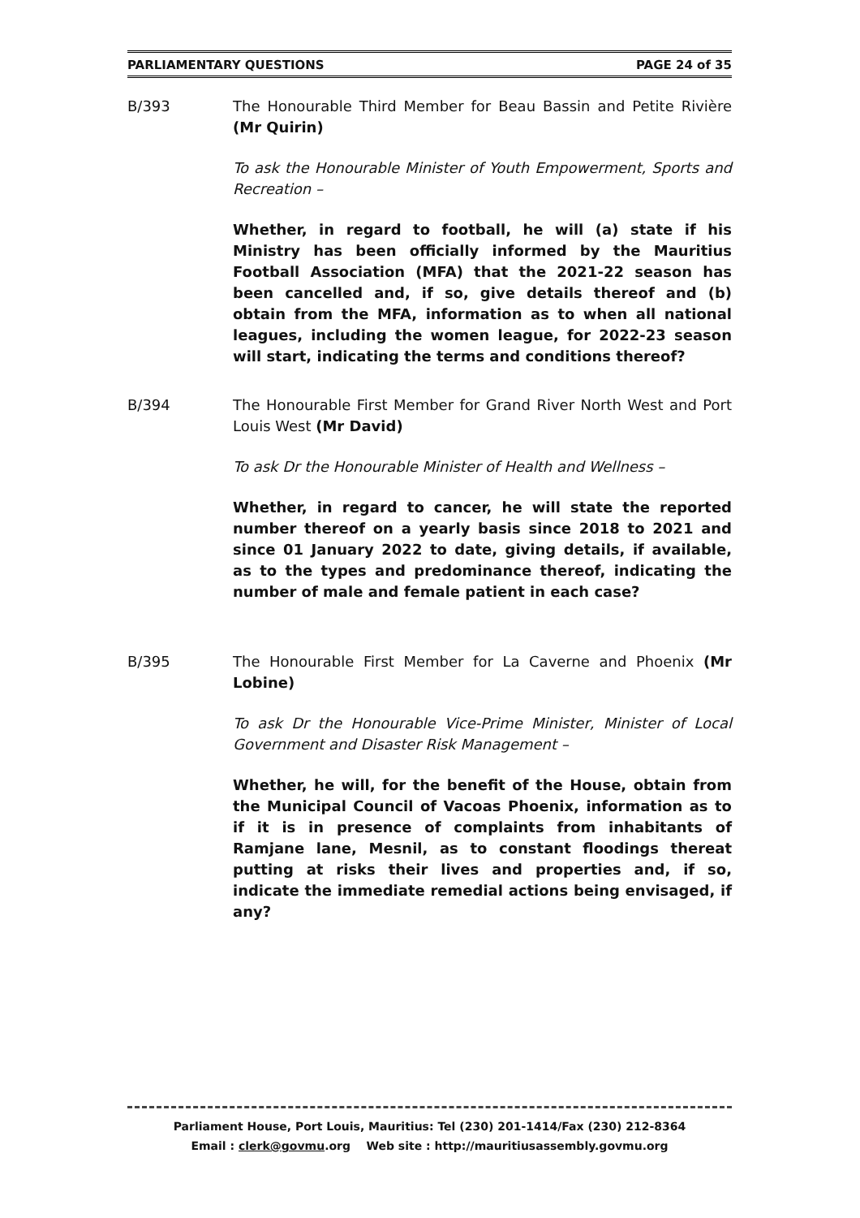PARLIAMENTARY QUESTIONS PAGE 24 of 35
B/393 The Honourable Third Member for Beau Bassin and Petite Rivière (Mr Quirin)
To ask the Honourable Minister of Youth Empowerment, Sports and Recreation –
Whether, in regard to football, he will (a) state if his Ministry has been officially informed by the Mauritius Football Association (MFA) that the 2021-22 season has been cancelled and, if so, give details thereof and (b) obtain from the MFA, information as to when all national leagues, including the women league, for 2022-23 season will start, indicating the terms and conditions thereof?
B/394 The Honourable First Member for Grand River North West and Port Louis West (Mr David)
To ask Dr the Honourable Minister of Health and Wellness –
Whether, in regard to cancer, he will state the reported number thereof on a yearly basis since 2018 to 2021 and since 01 January 2022 to date, giving details, if available, as to the types and predominance thereof, indicating the number of male and female patient in each case?
B/395 The Honourable First Member for La Caverne and Phoenix (Mr Lobine)
To ask Dr the Honourable Vice-Prime Minister, Minister of Local Government and Disaster Risk Management –
Whether, he will, for the benefit of the House, obtain from the Municipal Council of Vacoas Phoenix, information as to if it is in presence of complaints from inhabitants of Ramjane lane, Mesnil, as to constant floodings thereat putting at risks their lives and properties and, if so, indicate the immediate remedial actions being envisaged, if any?
Parliament House, Port Louis, Mauritius: Tel (230) 201-1414/Fax (230) 212-8364
Email : clerk@govmu.org Web site : http://mauritiusassembly.govmu.org